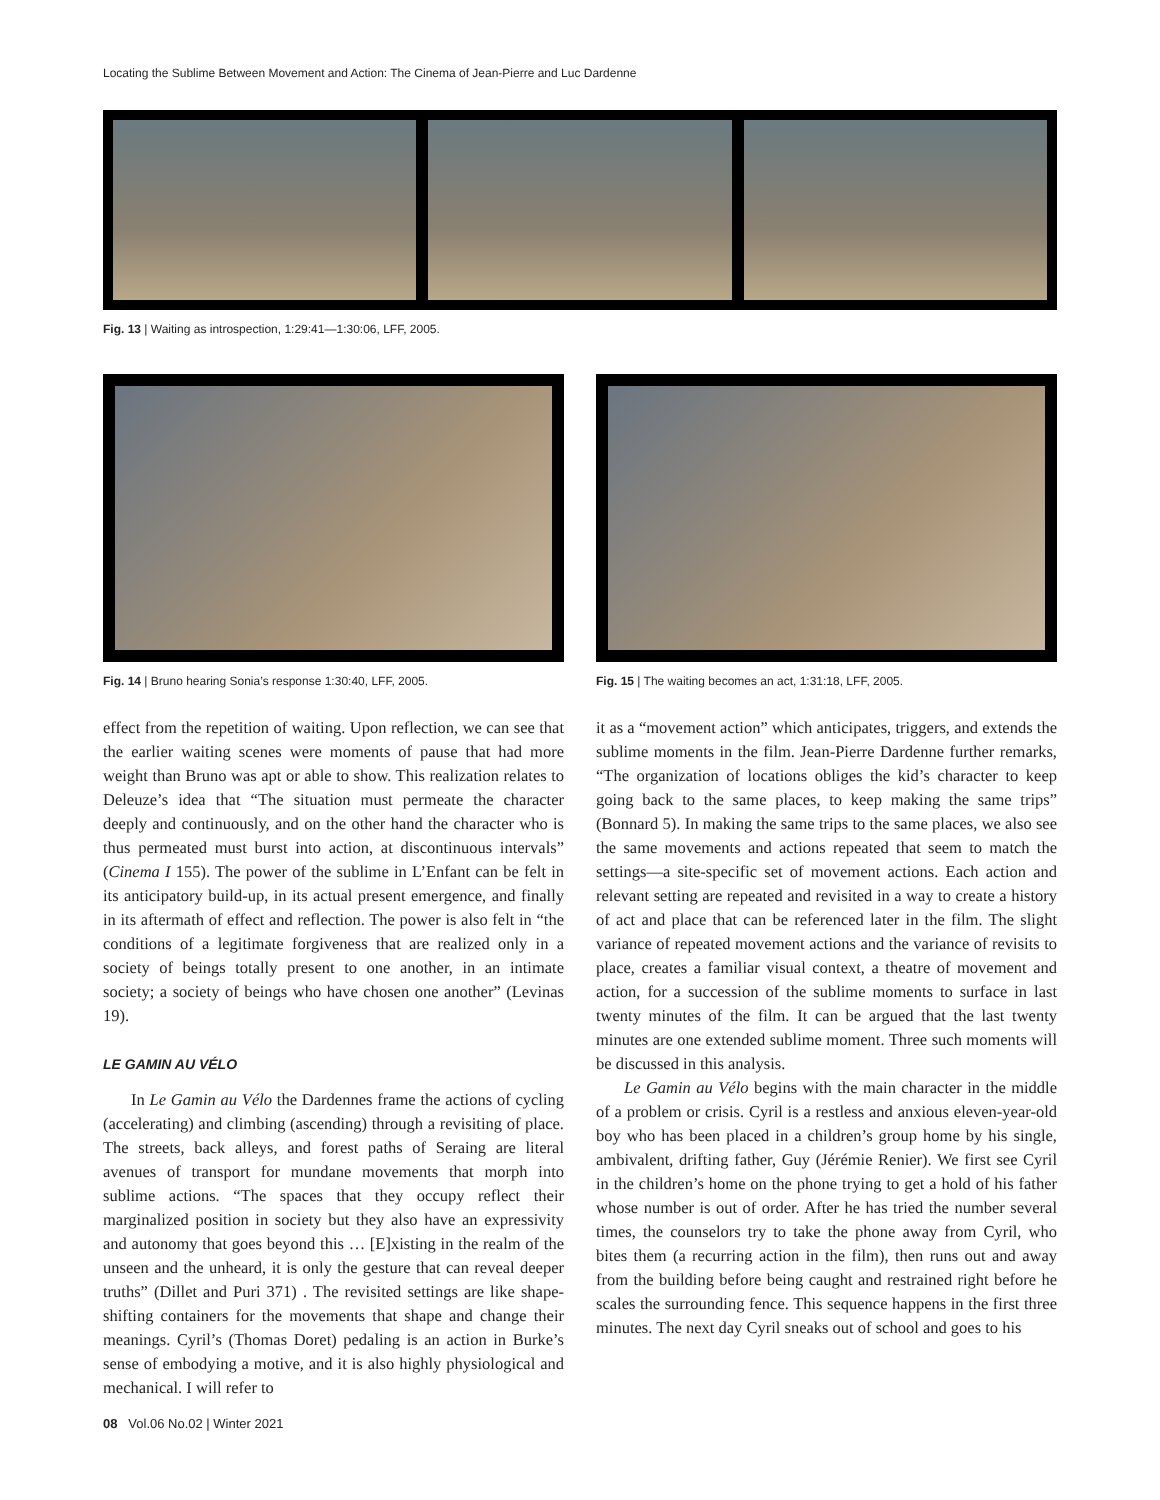Locating the Sublime Between Movement and Action: The Cinema of Jean-Pierre and Luc Dardenne
Fig. 13 | Waiting as introspection, 1:29:41—1:30:06, LFF, 2005.
Fig. 14 | Bruno hearing Sonia’s response 1:30:40, LFF, 2005.
Fig. 15 | The waiting becomes an act, 1:31:18, LFF, 2005.
effect from the repetition of waiting. Upon reflection, we can see that the earlier waiting scenes were moments of pause that had more weight than Bruno was apt or able to show. This realization relates to Deleuze’s idea that “The situation must permeate the character deeply and continuously, and on the other hand the character who is thus permeated must burst into action, at discontinuous intervals” (Cinema I 155). The power of the sublime in L’Enfant can be felt in its anticipatory build-up, in its actual present emergence, and finally in its aftermath of effect and reflection. The power is also felt in “the conditions of a legitimate forgiveness that are realized only in a society of beings totally present to one another, in an intimate society; a society of beings who have chosen one another” (Levinas 19).
LE GAMIN AU VÉLO
In Le Gamin au Vélo the Dardennes frame the actions of cycling (accelerating) and climbing (ascending) through a revisiting of place. The streets, back alleys, and forest paths of Seraing are literal avenues of transport for mundane movements that morph into sublime actions. “The spaces that they occupy reflect their marginalized position in society but they also have an expressivity and autonomy that goes beyond this … [E]xisting in the realm of the unseen and the unheard, it is only the gesture that can reveal deeper truths” (Dillet and Puri 371) . The revisited settings are like shape-shifting containers for the movements that shape and change their meanings. Cyril’s (Thomas Doret) pedaling is an action in Burke’s sense of embodying a motive, and it is also highly physiological and mechanical. I will refer to
08 Vol.06 No.02 | Winter 2021
it as a “movement action” which anticipates, triggers, and extends the sublime moments in the film. Jean-Pierre Dardenne further remarks, “The organization of locations obliges the kid’s character to keep going back to the same places, to keep making the same trips” (Bonnard 5). In making the same trips to the same places, we also see the same movements and actions repeated that seem to match the settings—a site-specific set of movement actions. Each action and relevant setting are repeated and revisited in a way to create a history of act and place that can be referenced later in the film. The slight variance of repeated movement actions and the variance of revisits to place, creates a familiar visual context, a theatre of movement and action, for a succession of the sublime moments to surface in last twenty minutes of the film. It can be argued that the last twenty minutes are one extended sublime moment. Three such moments will be discussed in this analysis.
Le Gamin au Vélo begins with the main character in the middle of a problem or crisis. Cyril is a restless and anxious eleven-year-old boy who has been placed in a children’s group home by his single, ambivalent, drifting father, Guy (Jérémie Renier). We first see Cyril in the children’s home on the phone trying to get a hold of his father whose number is out of order. After he has tried the number several times, the counselors try to take the phone away from Cyril, who bites them (a recurring action in the film), then runs out and away from the building before being caught and restrained right before he scales the surrounding fence. This sequence happens in the first three minutes. The next day Cyril sneaks out of school and goes to his